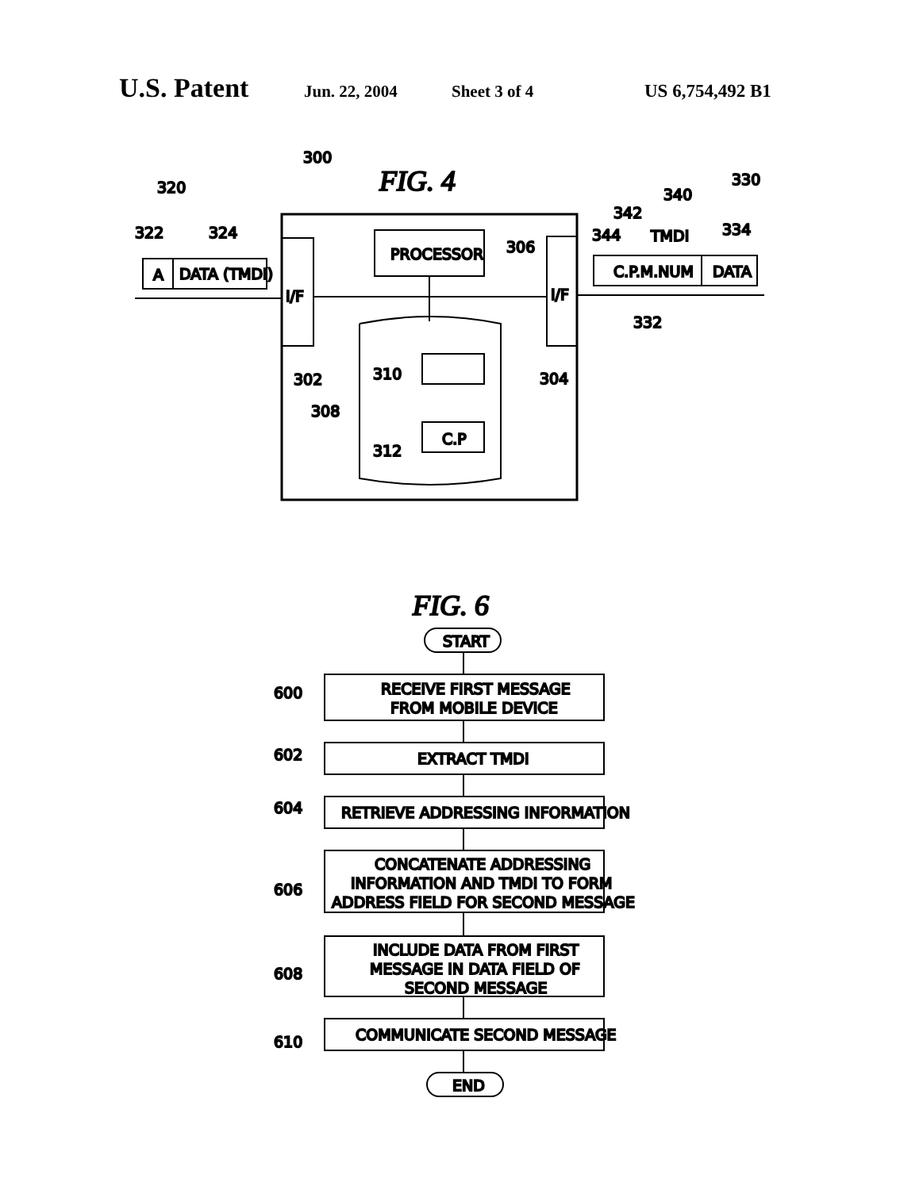U.S. Patent
Jun. 22, 2004 Sheet 3 of 4 US 6,754,492 B1
300
FIG. 4
320
322
324
A
DATA (TMDI)
I/F
I/F
PROCESSOR
306
310
C.P
312
308
302
304
C.P.M.NUM
DATA
344
342
340
330
334
TMDI
332
FIG. 6
START
RECEIVE FIRST MESSAGE
FROM MOBILE DEVICE
600
EXTRACT TMDI
602
RETRIEVE ADDRESSING INFORMATION
604
CONCATENATE ADDRESSING
INFORMATION AND TMDI TO FORM
ADDRESS FIELD FOR SECOND MESSAGE
606
INCLUDE DATA FROM FIRST
MESSAGE IN DATA FIELD OF
SECOND MESSAGE
608
COMMUNICATE SECOND MESSAGE
610
END